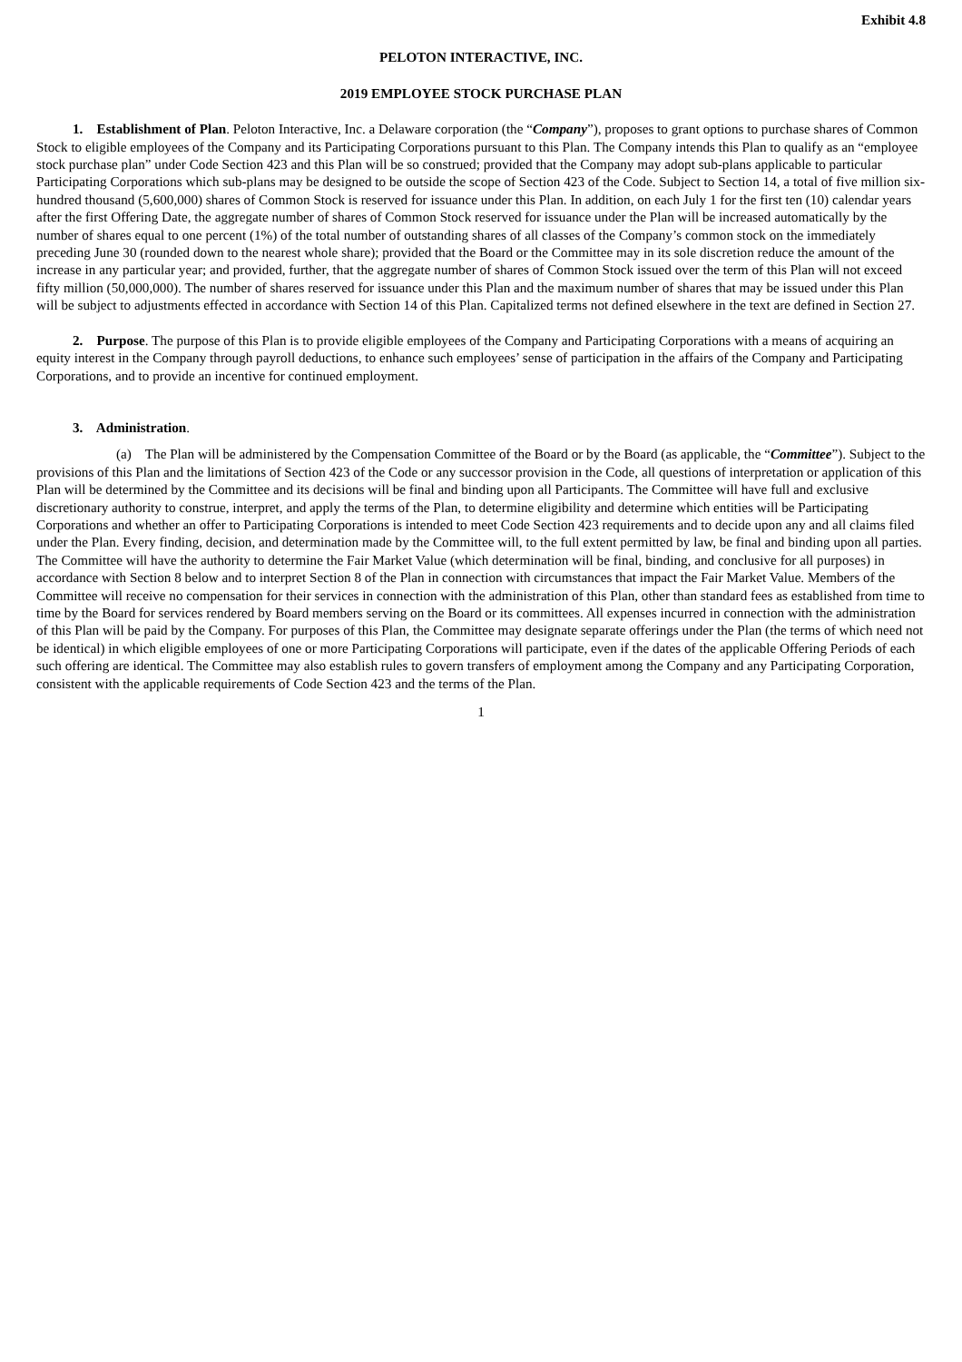Exhibit 4.8
PELOTON INTERACTIVE, INC.
2019 EMPLOYEE STOCK PURCHASE PLAN
1. Establishment of Plan. Peloton Interactive, Inc. a Delaware corporation (the “Company”), proposes to grant options to purchase shares of Common Stock to eligible employees of the Company and its Participating Corporations pursuant to this Plan. The Company intends this Plan to qualify as an “employee stock purchase plan” under Code Section 423 and this Plan will be so construed; provided that the Company may adopt sub-plans applicable to particular Participating Corporations which sub-plans may be designed to be outside the scope of Section 423 of the Code. Subject to Section 14, a total of five million six-hundred thousand (5,600,000) shares of Common Stock is reserved for issuance under this Plan. In addition, on each July 1 for the first ten (10) calendar years after the first Offering Date, the aggregate number of shares of Common Stock reserved for issuance under the Plan will be increased automatically by the number of shares equal to one percent (1%) of the total number of outstanding shares of all classes of the Company’s common stock on the immediately preceding June 30 (rounded down to the nearest whole share); provided that the Board or the Committee may in its sole discretion reduce the amount of the increase in any particular year; and provided, further, that the aggregate number of shares of Common Stock issued over the term of this Plan will not exceed fifty million (50,000,000). The number of shares reserved for issuance under this Plan and the maximum number of shares that may be issued under this Plan will be subject to adjustments effected in accordance with Section 14 of this Plan. Capitalized terms not defined elsewhere in the text are defined in Section 27.
2. Purpose. The purpose of this Plan is to provide eligible employees of the Company and Participating Corporations with a means of acquiring an equity interest in the Company through payroll deductions, to enhance such employees’ sense of participation in the affairs of the Company and Participating Corporations, and to provide an incentive for continued employment.
3. Administration.
(a) The Plan will be administered by the Compensation Committee of the Board or by the Board (as applicable, the “Committee”). Subject to the provisions of this Plan and the limitations of Section 423 of the Code or any successor provision in the Code, all questions of interpretation or application of this Plan will be determined by the Committee and its decisions will be final and binding upon all Participants. The Committee will have full and exclusive discretionary authority to construe, interpret, and apply the terms of the Plan, to determine eligibility and determine which entities will be Participating Corporations and whether an offer to Participating Corporations is intended to meet Code Section 423 requirements and to decide upon any and all claims filed under the Plan. Every finding, decision, and determination made by the Committee will, to the full extent permitted by law, be final and binding upon all parties. The Committee will have the authority to determine the Fair Market Value (which determination will be final, binding, and conclusive for all purposes) in accordance with Section 8 below and to interpret Section 8 of the Plan in connection with circumstances that impact the Fair Market Value. Members of the Committee will receive no compensation for their services in connection with the administration of this Plan, other than standard fees as established from time to time by the Board for services rendered by Board members serving on the Board or its committees. All expenses incurred in connection with the administration of this Plan will be paid by the Company. For purposes of this Plan, the Committee may designate separate offerings under the Plan (the terms of which need not be identical) in which eligible employees of one or more Participating Corporations will participate, even if the dates of the applicable Offering Periods of each such offering are identical. The Committee may also establish rules to govern transfers of employment among the Company and any Participating Corporation, consistent with the applicable requirements of Code Section 423 and the terms of the Plan.
1